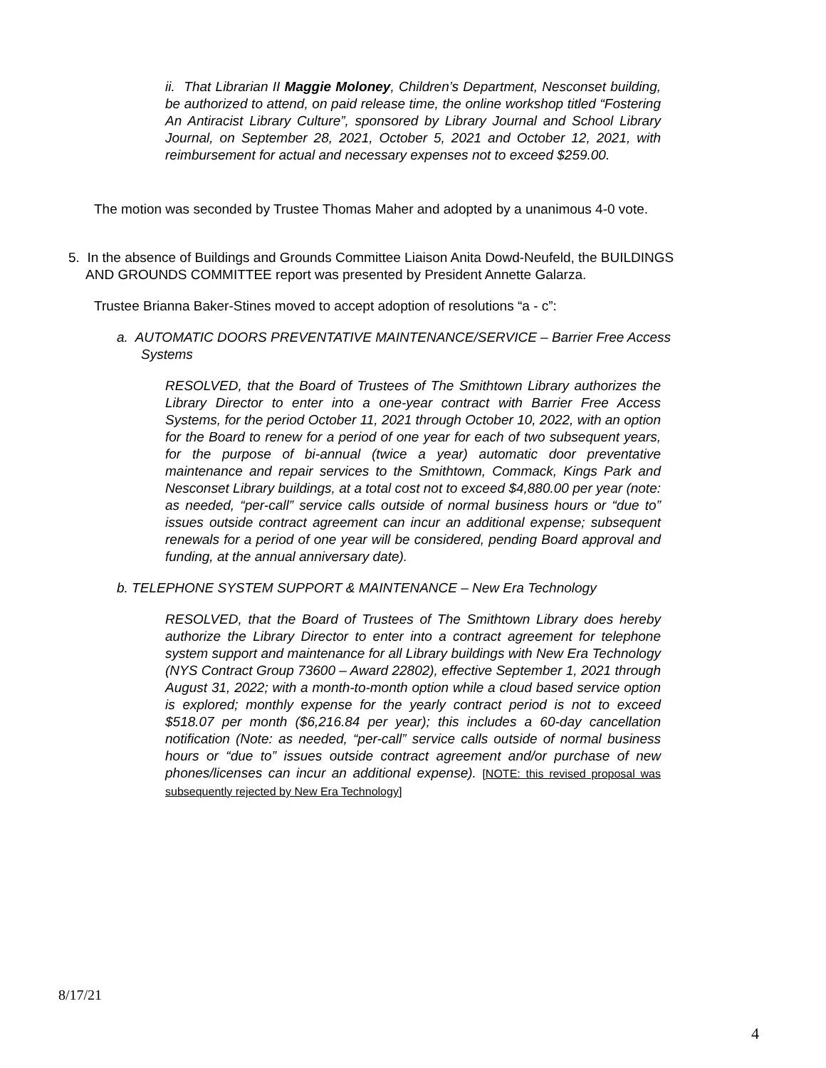ii. That Librarian II Maggie Moloney, Children’s Department, Nesconset building, be authorized to attend, on paid release time, the online workshop titled “Fostering An Antiracist Library Culture”, sponsored by Library Journal and School Library Journal, on September 28, 2021, October 5, 2021 and October 12, 2021, with reimbursement for actual and necessary expenses not to exceed $259.00.
The motion was seconded by Trustee Thomas Maher and adopted by a unanimous 4-0 vote.
5. In the absence of Buildings and Grounds Committee Liaison Anita Dowd-Neufeld, the BUILDINGS
AND GROUNDS COMMITTEE report was presented by President Annette Galarza.
Trustee Brianna Baker-Stines moved to accept adoption of resolutions “a - c”:
a. AUTOMATIC DOORS PREVENTATIVE MAINTENANCE/SERVICE – Barrier Free Access
Systems
RESOLVED, that the Board of Trustees of The Smithtown Library authorizes the Library Director to enter into a one-year contract with Barrier Free Access Systems, for the period October 11, 2021 through October 10, 2022, with an option for the Board to renew for a period of one year for each of two subsequent years, for the purpose of bi-annual (twice a year) automatic door preventative maintenance and repair services to the Smithtown, Commack, Kings Park and Nesconset Library buildings, at a total cost not to exceed $4,880.00 per year (note: as needed, “per-call” service calls outside of normal business hours or “due to” issues outside contract agreement can incur an additional expense; subsequent renewals for a period of one year will be considered, pending Board approval and funding, at the annual anniversary date).
b. TELEPHONE SYSTEM SUPPORT & MAINTENANCE – New Era Technology
RESOLVED, that the Board of Trustees of The Smithtown Library does hereby authorize the Library Director to enter into a contract agreement for telephone system support and maintenance for all Library buildings with New Era Technology (NYS Contract Group 73600 – Award 22802), effective September 1, 2021 through August 31, 2022; with a month-to-month option while a cloud based service option is explored; monthly expense for the yearly contract period is not to exceed $518.07 per month ($6,216.84 per year); this includes a 60-day cancellation notification (Note: as needed, “per-call” service calls outside of normal business hours or “due to” issues outside contract agreement and/or purchase of new phones/licenses can incur an additional expense). [NOTE: this revised proposal was subsequently rejected by New Era Technology]
8/17/21
4